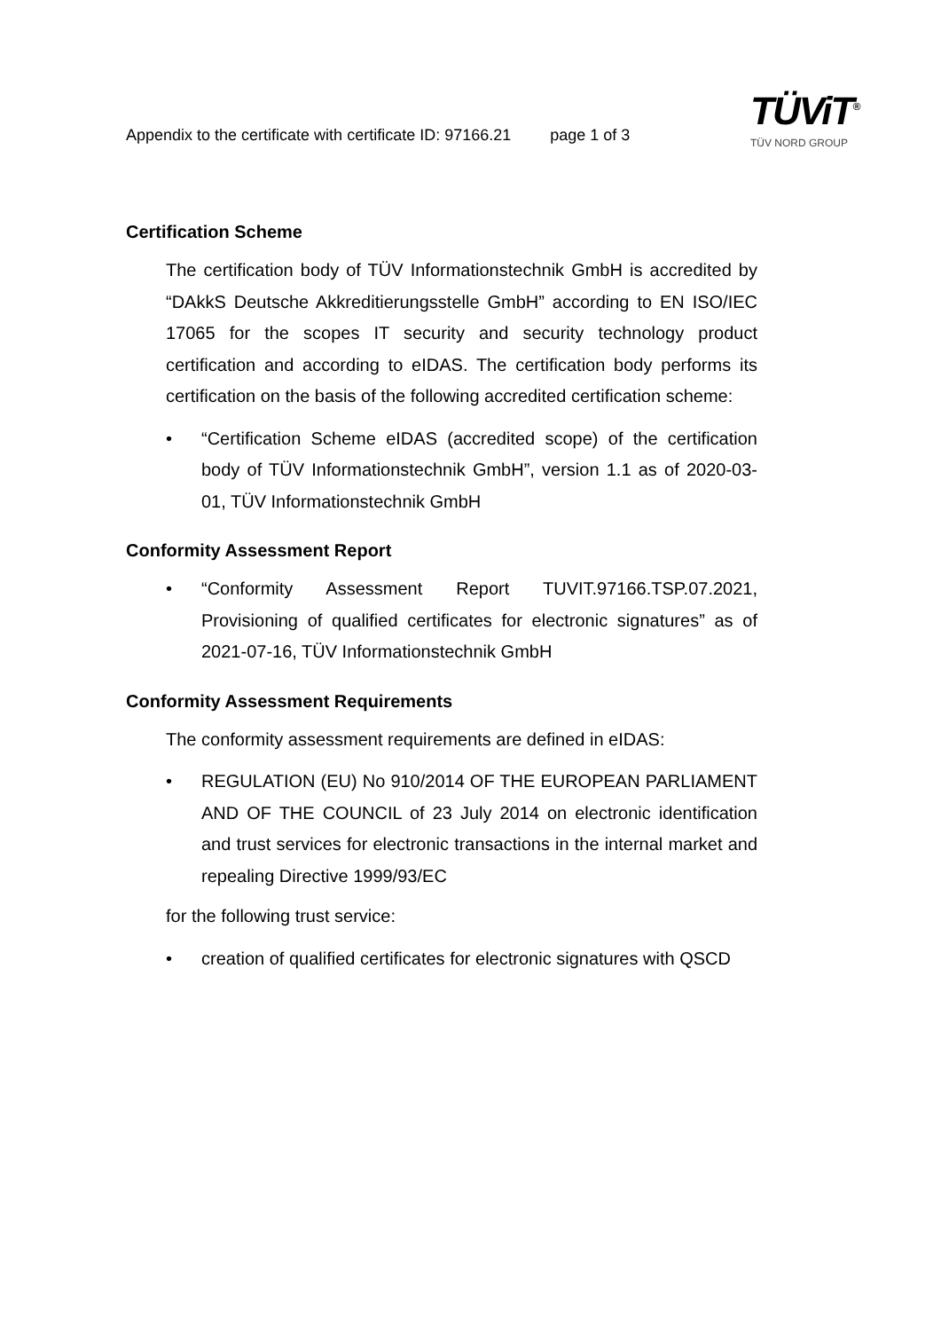Appendix to the certificate with certificate ID: 97166.21 page 1 of 3
TÜViT<sup>®</sup>
TÜV NORD GROUP
Certification Scheme
The certification body of TÜV Informationstechnik GmbH is accredited by “DAkkS Deutsche Akkreditierungsstelle GmbH” according to EN ISO/IEC 17065 for the scopes IT security and security technology product certification and according to eIDAS. The certification body performs its certification on the basis of the following accredited certification scheme:
• “Certification Scheme eIDAS (accredited scope) of the certification body of TÜV Informationstechnik GmbH”, version 1.1 as of 2020-03-01, TÜV Informationstechnik GmbH
Conformity Assessment Report
• “Conformity Assessment Report TUVIT.97166.TSP.07.2021, Provisioning of qualified certificates for electronic signatures” as of 2021-07-16, TÜV Informationstechnik GmbH
Conformity Assessment Requirements
The conformity assessment requirements are defined in eIDAS:
• REGULATION (EU) No 910/2014 OF THE EUROPEAN PARLIAMENT AND OF THE COUNCIL of 23 July 2014 on electronic identification and trust services for electronic transactions in the internal market and repealing Directive 1999/93/EC
for the following trust service:
• creation of qualified certificates for electronic signatures with QSCD